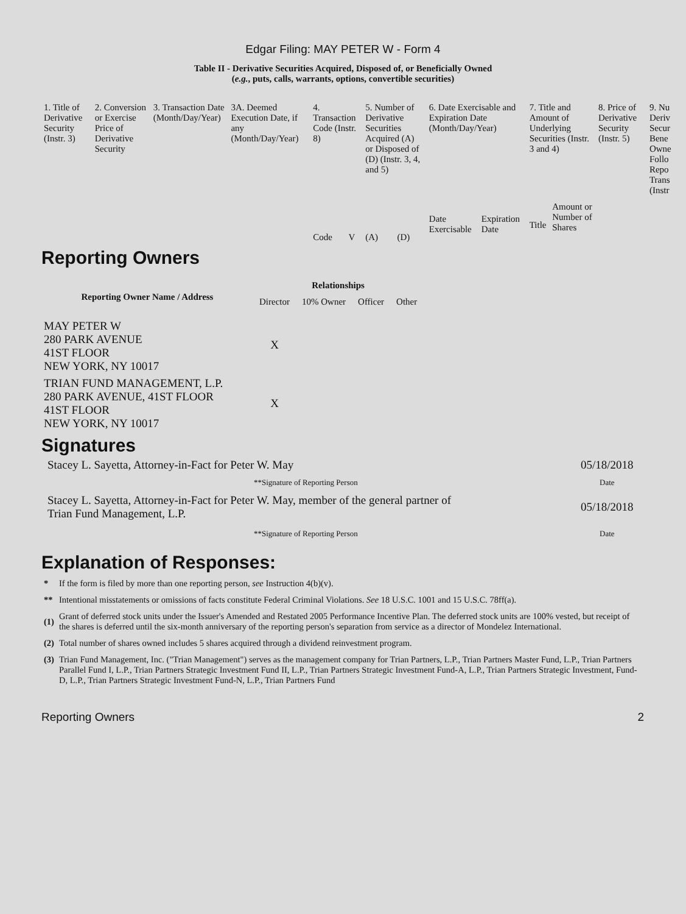Edgar Filing: MAY PETER W - Form 4
Table II - Derivative Securities Acquired, Disposed of, or Beneficially Owned
(e.g., puts, calls, warrants, options, convertible securities)
| 1. Title of Derivative Security (Instr. 3) | 2. Conversion or Exercise Price of Derivative Security | 3. Transaction Date (Month/Day/Year) | 3A. Deemed Execution Date, if any (Month/Day/Year) | 4. Transaction Code (Instr. 8) | | 5. Number of Derivative Securities Acquired (A) or Disposed of (D) (Instr. 3, 4, and 5) | | 6. Date Exercisable and Expiration Date (Month/Day/Year) | | 7. Title and Amount of Underlying Securities (Instr. 3 and 4) | | 8. Price of Derivative Security (Instr. 5) | 9. Nu Deriv Secur Bene Owne Follo Repo Trans (Instr |
| | | | | Code | V | (A) | (D) | Date Exercisable | Expiration Date | Title | Amount or Number of Shares | | |
Reporting Owners
| Reporting Owner Name / Address | Relationships | | | |
| --- | --- | --- | --- | --- |
| | Director | 10% Owner | Officer | Other |
| MAY PETER W 280 PARK AVENUE 41ST FLOOR NEW YORK, NY 10017 | X | | | |
| TRIAN FUND MANAGEMENT, L.P. 280 PARK AVENUE, 41ST FLOOR 41ST FLOOR NEW YORK, NY 10017 | X | | | |
Signatures
| Stacey L. Sayetta, Attorney-in-Fact for Peter W. May | 05/18/2018 |
| **Signature of Reporting Person | Date |
| Stacey L. Sayetta, Attorney-in-Fact for Peter W. May, member of the general partner of Trian Fund Management, L.P. | 05/18/2018 |
| **Signature of Reporting Person | Date |
Explanation of Responses:
| * | If the form is filed by more than one reporting person, see Instruction 4(b)(v). |
| ** | Intentional misstatements or omissions of facts constitute Federal Criminal Violations. See 18 U.S.C. 1001 and 15 U.S.C. 78ff(a). |
| (1) | Grant of deferred stock units under the Issuer's Amended and Restated 2005 Performance Incentive Plan. The deferred stock units are 100% vested, but receipt of the shares is deferred until the six-month anniversary of the reporting person's separation from service as a director of Mondelez International. |
| (2) | Total number of shares owned includes 5 shares acquired through a dividend reinvestment program. |
| (3) | Trian Fund Management, Inc. ("Trian Management") serves as the management company for Trian Partners, L.P., Trian Partners Master Fund, L.P., Trian Partners Parallel Fund I, L.P., Trian Partners Strategic Investment Fund II, L.P., Trian Partners Strategic Investment Fund-A, L.P., Trian Partners Strategic Investment, Fund-D, L.P., Trian Partners Strategic Investment Fund-N, L.P., Trian Partners Fund |
Reporting Owners 2